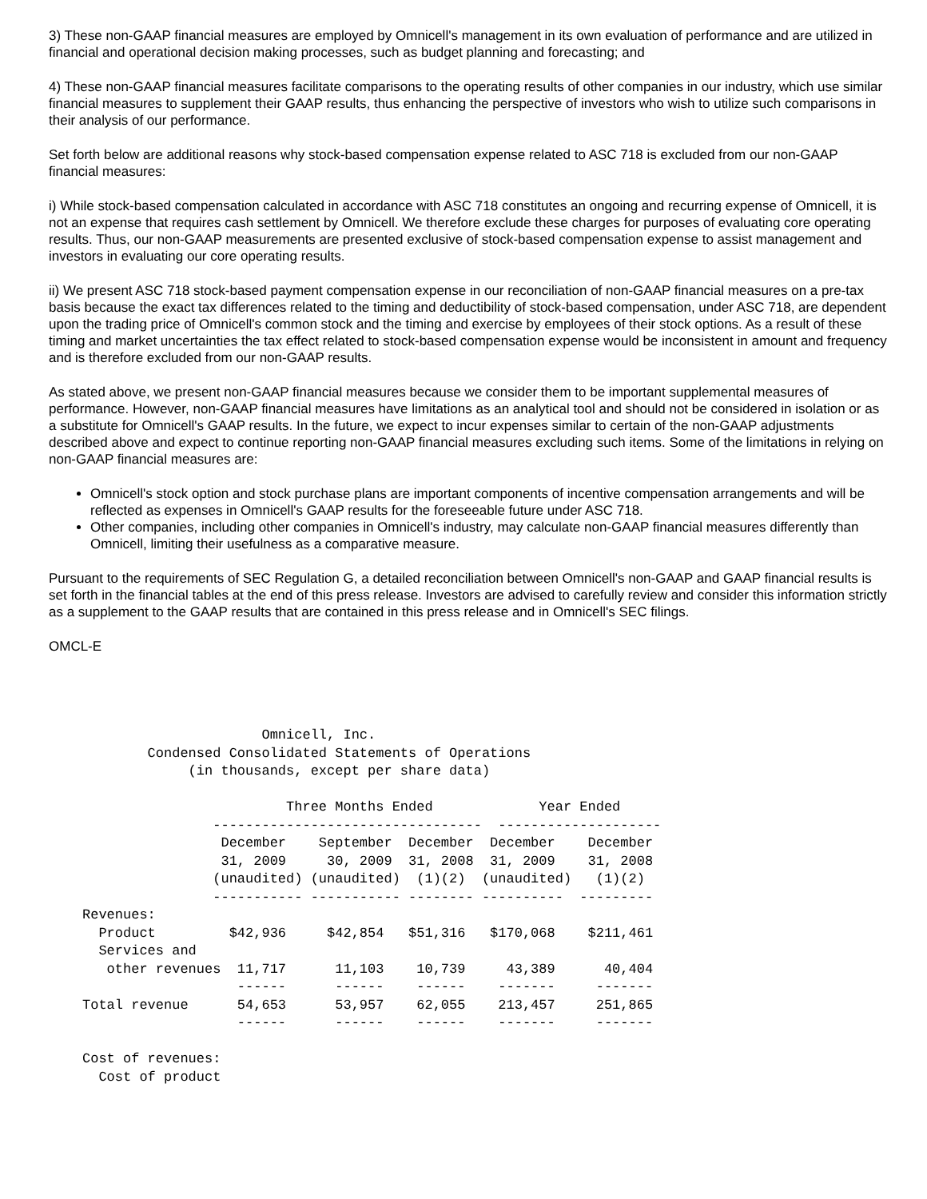3) These non-GAAP financial measures are employed by Omnicell's management in its own evaluation of performance and are utilized in financial and operational decision making processes, such as budget planning and forecasting; and
4) These non-GAAP financial measures facilitate comparisons to the operating results of other companies in our industry, which use similar financial measures to supplement their GAAP results, thus enhancing the perspective of investors who wish to utilize such comparisons in their analysis of our performance.
Set forth below are additional reasons why stock-based compensation expense related to ASC 718 is excluded from our non-GAAP financial measures:
i) While stock-based compensation calculated in accordance with ASC 718 constitutes an ongoing and recurring expense of Omnicell, it is not an expense that requires cash settlement by Omnicell. We therefore exclude these charges for purposes of evaluating core operating results. Thus, our non-GAAP measurements are presented exclusive of stock-based compensation expense to assist management and investors in evaluating our core operating results.
ii) We present ASC 718 stock-based payment compensation expense in our reconciliation of non-GAAP financial measures on a pre-tax basis because the exact tax differences related to the timing and deductibility of stock-based compensation, under ASC 718, are dependent upon the trading price of Omnicell's common stock and the timing and exercise by employees of their stock options. As a result of these timing and market uncertainties the tax effect related to stock-based compensation expense would be inconsistent in amount and frequency and is therefore excluded from our non-GAAP results.
As stated above, we present non-GAAP financial measures because we consider them to be important supplemental measures of performance. However, non-GAAP financial measures have limitations as an analytical tool and should not be considered in isolation or as a substitute for Omnicell's GAAP results. In the future, we expect to incur expenses similar to certain of the non-GAAP adjustments described above and expect to continue reporting non-GAAP financial measures excluding such items. Some of the limitations in relying on non-GAAP financial measures are:
Omnicell's stock option and stock purchase plans are important components of incentive compensation arrangements and will be reflected as expenses in Omnicell's GAAP results for the foreseeable future under ASC 718.
Other companies, including other companies in Omnicell's industry, may calculate non-GAAP financial measures differently than Omnicell, limiting their usefulness as a comparative measure.
Pursuant to the requirements of SEC Regulation G, a detailed reconciliation between Omnicell's non-GAAP and GAAP financial results is set forth in the financial tables at the end of this press release. Investors are advised to carefully review and consider this information strictly as a supplement to the GAAP results that are contained in this press release and in Omnicell's SEC filings.
OMCL-E
                      Omnicell, Inc.
        Condensed Consolidated Statements of Operations
             (in thousands, except per share data)

                         Three Months Ended             Year Ended
                ---------------------------------  --------------------
                 December    September  December  December    December
                 31, 2009     30, 2009  31, 2008  31, 2009    31, 2008
                (unaudited) (unaudited)  (1)(2)  (unaudited)   (1)(2)
                ----------- ----------- -------- ----------  ---------
Revenues:
  Product         $42,936     $42,854   $51,316   $170,068    $211,461
  Services and
   other revenues  11,717      11,103    10,739     43,389      40,404
                   ------      ------    ------    -------     -------
Total revenue      54,653      53,957    62,055    213,457     251,865
                   ------      ------    ------    -------     -------

Cost of revenues:
  Cost of product